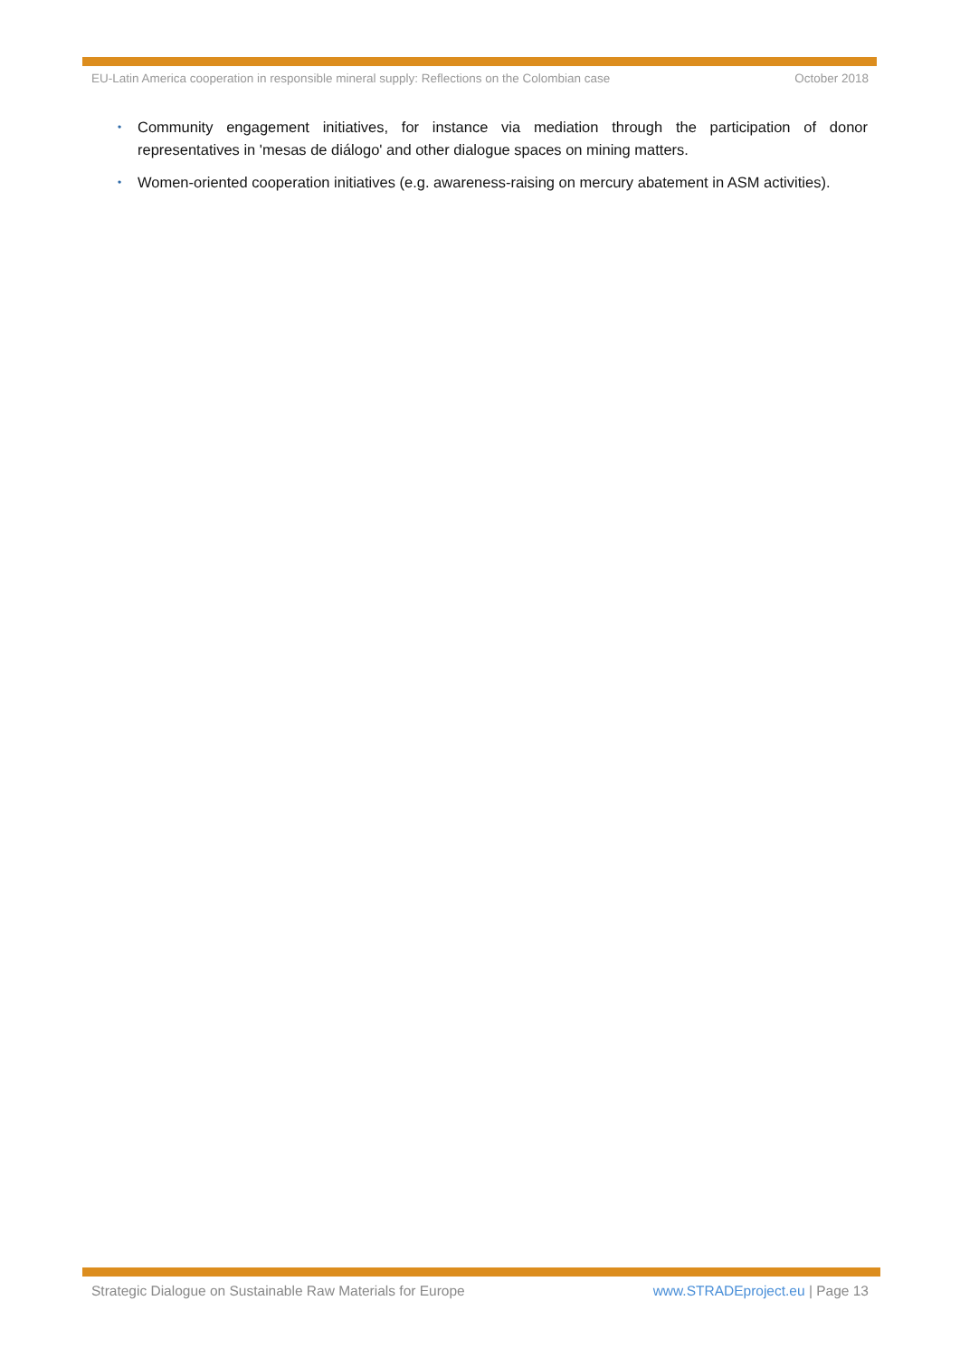EU-Latin America cooperation in responsible mineral supply: Reflections on the Colombian case October 2018
• Community engagement initiatives, for instance via mediation through the participation of donor representatives in 'mesas de diálogo' and other dialogue spaces on mining matters.
• Women-oriented cooperation initiatives (e.g. awareness-raising on mercury abatement in ASM activities).
Strategic Dialogue on Sustainable Raw Materials for Europe www.STRADEproject.eu | Page 13